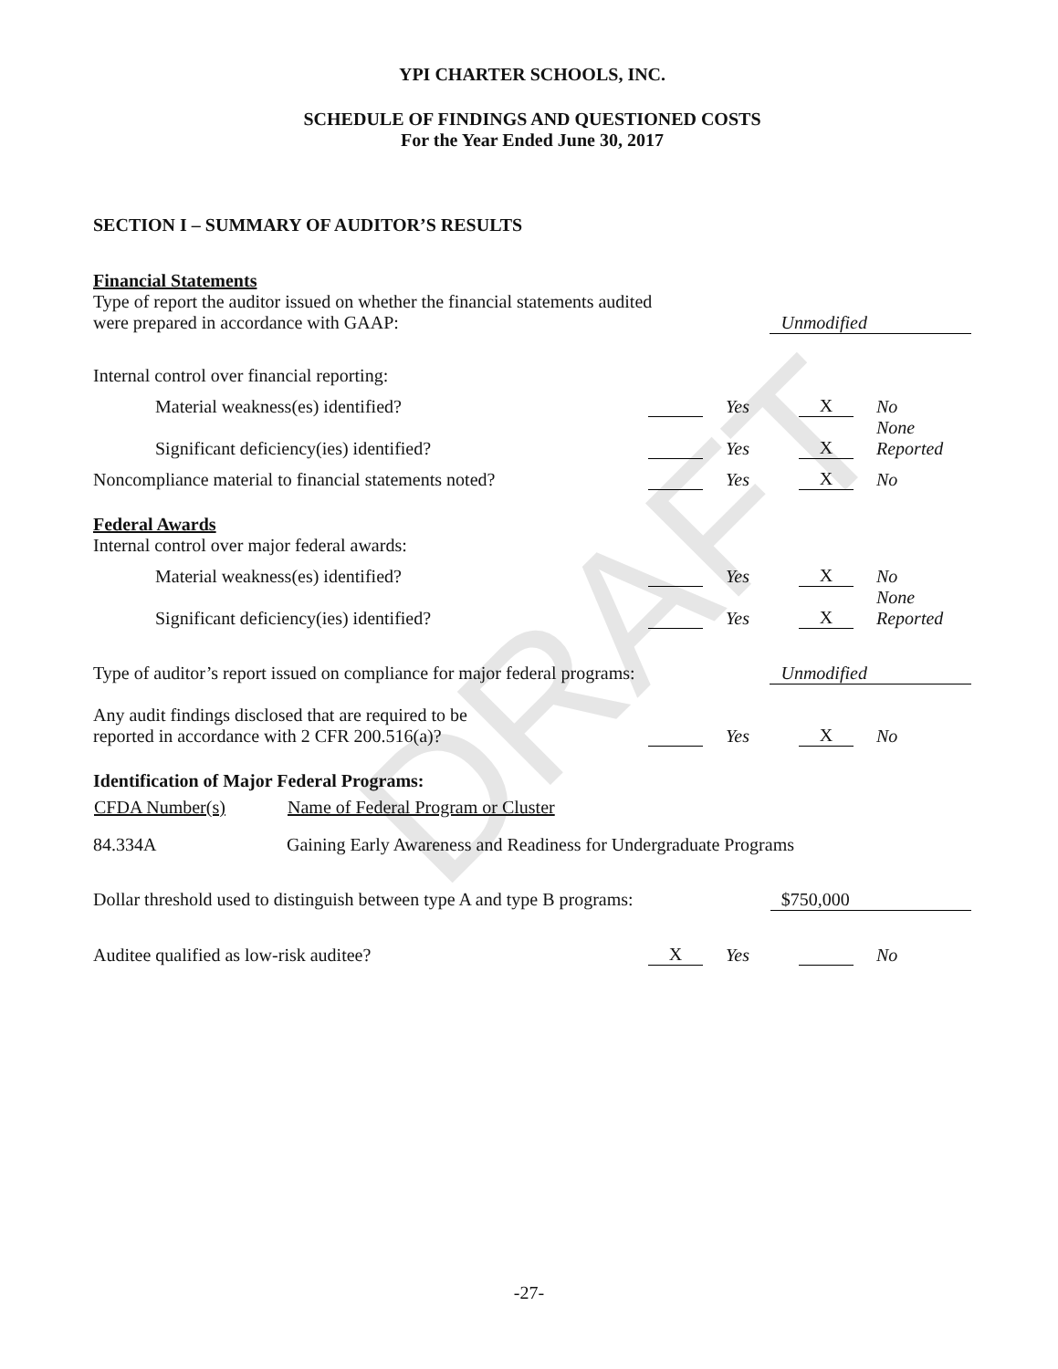DRAFT
YPI CHARTER SCHOOLS, INC.
SCHEDULE OF FINDINGS AND QUESTIONED COSTS
For the Year Ended June 30, 2017
SECTION I – SUMMARY OF AUDITOR’S RESULTS
Financial Statements
| Type of report the auditor issued on whether the financial statements audited were prepared in accordance with GAAP: | Unmodified |
Internal control over financial reporting:
| Material weakness(es) identified? | | Yes | X | No |
| Significant deficiency(ies) identified? | | Yes | X | None Reported |
| Noncompliance material to financial statements noted? | | Yes | X | No |
Federal Awards
Internal control over major federal awards:
| Material weakness(es) identified? | | Yes | X | No |
| Significant deficiency(ies) identified? | | Yes | X | None Reported |
| Type of auditor’s report issued on compliance for major federal programs: | Unmodified |
| Any audit findings disclosed that are required to be reported in accordance with 2 CFR 200.516(a)? | | Yes | X | No |
Identification of Major Federal Programs:
| CFDA Number(s) | Name of Federal Program or Cluster |
| --- | --- |
| 84.334A | Gaining Early Awareness and Readiness for Undergraduate Programs |
| Dollar threshold used to distinguish between type A and type B programs: | $750,000 |
| Auditee qualified as low-risk auditee? | X | Yes | | No |
-27-